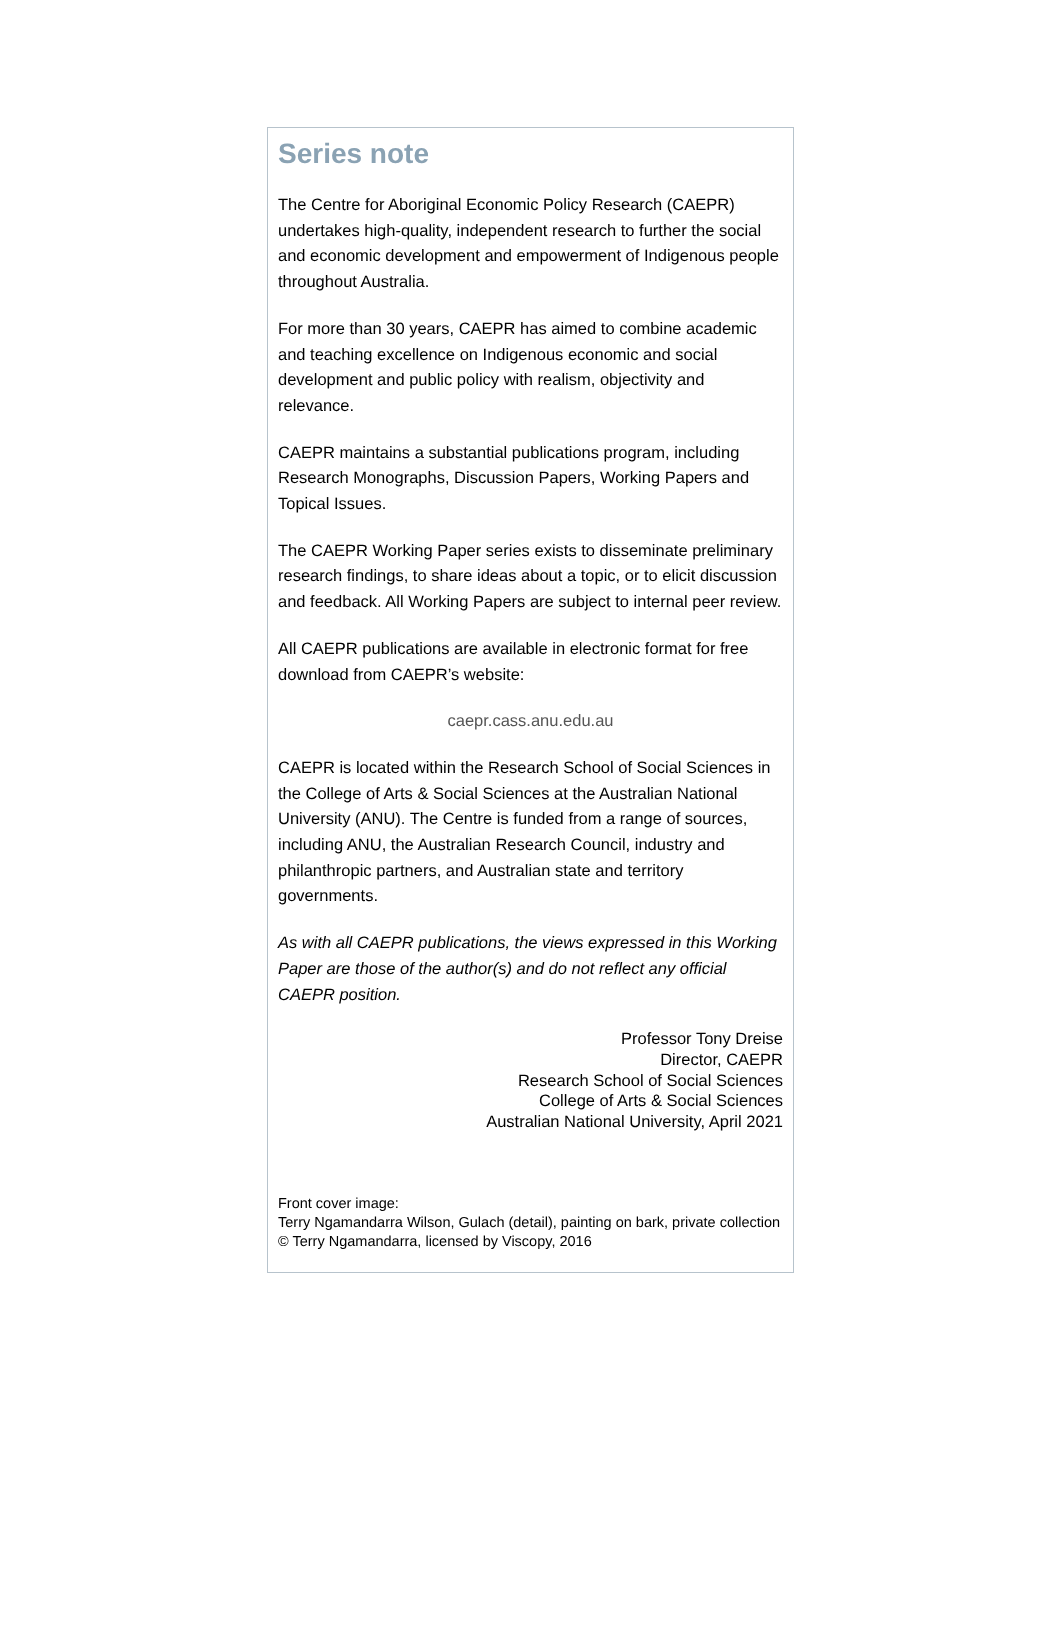Series note
The Centre for Aboriginal Economic Policy Research (CAEPR) undertakes high-quality, independent research to further the social and economic development and empowerment of Indigenous people throughout Australia.
For more than 30 years, CAEPR has aimed to combine academic and teaching excellence on Indigenous economic and social development and public policy with realism, objectivity and relevance.
CAEPR maintains a substantial publications program, including Research Monographs, Discussion Papers, Working Papers and Topical Issues.
The CAEPR Working Paper series exists to disseminate preliminary research findings, to share ideas about a topic, or to elicit discussion and feedback. All Working Papers are subject to internal peer review.
All CAEPR publications are available in electronic format for free download from CAEPR’s website:
caepr.cass.anu.edu.au
CAEPR is located within the Research School of Social Sciences in the College of Arts & Social Sciences at the Australian National University (ANU). The Centre is funded from a range of sources, including ANU, the Australian Research Council, industry and philanthropic partners, and Australian state and territory governments.
As with all CAEPR publications, the views expressed in this Working Paper are those of the author(s) and do not reflect any official CAEPR position.
Professor Tony Dreise
Director, CAEPR
Research School of Social Sciences
College of Arts & Social Sciences
Australian National University, April 2021
Front cover image:
Terry Ngamandarra Wilson, Gulach (detail), painting on bark, private collection © Terry Ngamandarra, licensed by Viscopy, 2016